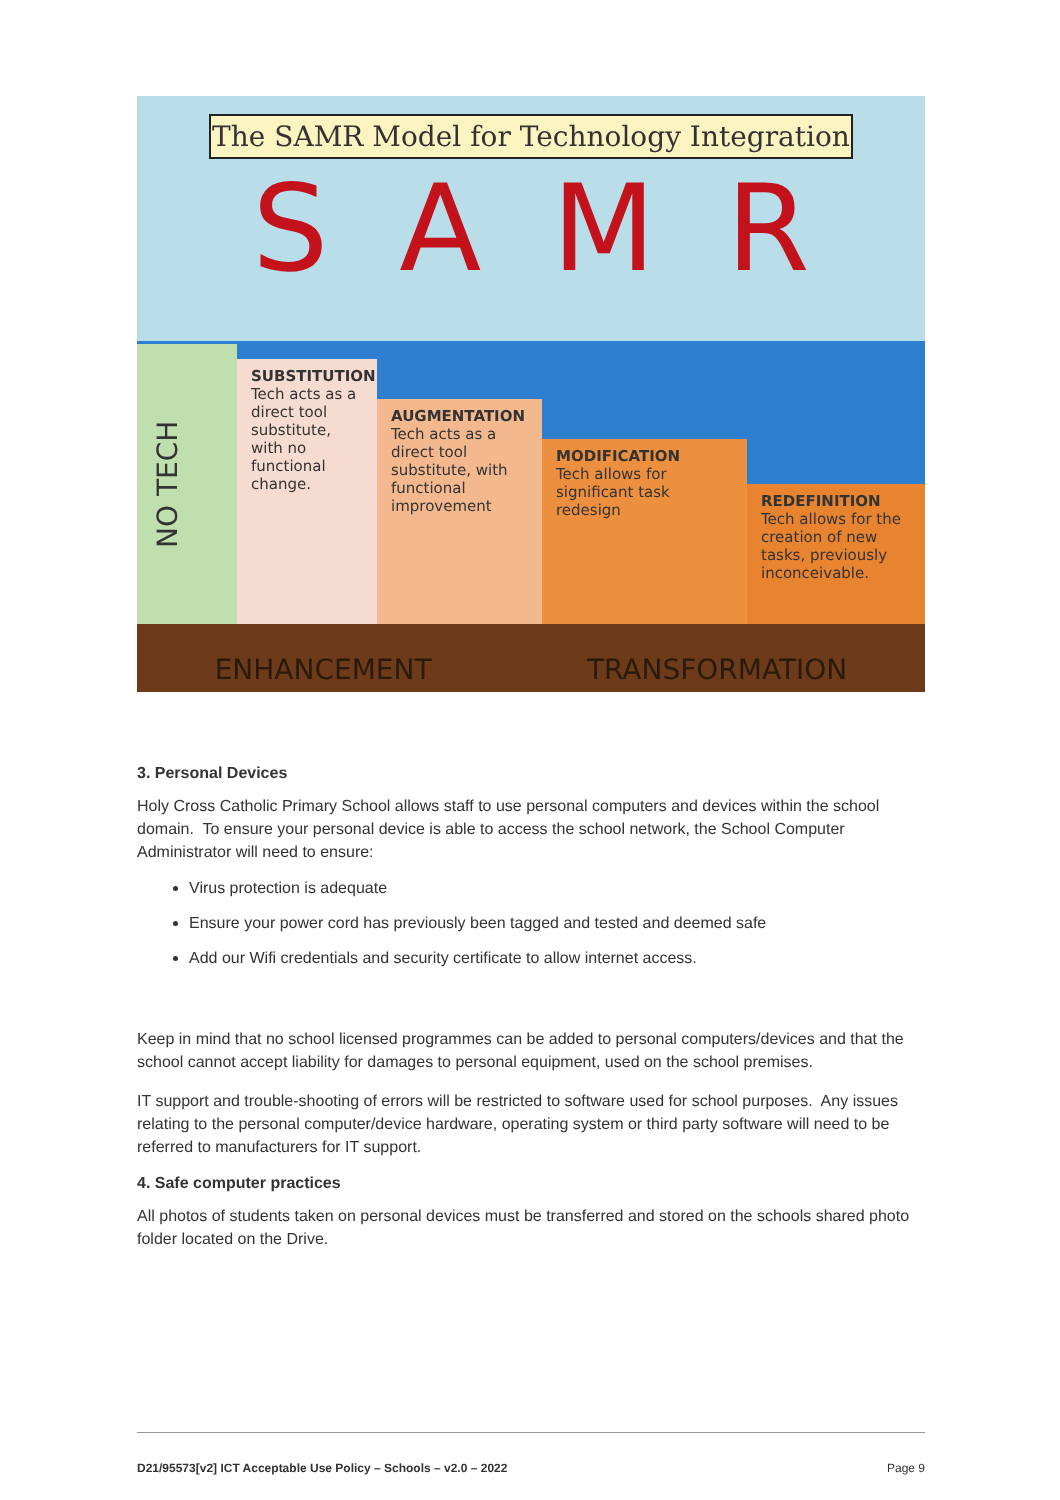The SAMR Model for Technology Integration
S A M R
NO TECH
SUBSTITUTION
Tech acts as a direct tool substitute, with no functional change.
AUGMENTATION
Tech acts as a direct tool substitute, with functional improvement
MODIFICATION
Tech allows for significant task redesign
REDEFINITION
Tech allows for the creation of new tasks, previously inconceivable.
ENHANCEMENT TRANSFORMATION
3. Personal Devices
Holy Cross Catholic Primary School allows staff to use personal computers and devices within the school domain. To ensure your personal device is able to access the school network, the School Computer Administrator will need to ensure:
Virus protection is adequate
Ensure your power cord has previously been tagged and tested and deemed safe
Add our Wifi credentials and security certificate to allow internet access.
Keep in mind that no school licensed programmes can be added to personal computers/devices and that the school cannot accept liability for damages to personal equipment, used on the school premises.
IT support and trouble-shooting of errors will be restricted to software used for school purposes. Any issues relating to the personal computer/device hardware, operating system or third party software will need to be referred to manufacturers for IT support.
4. Safe computer practices
All photos of students taken on personal devices must be transferred and stored on the schools shared photo folder located on the Drive.
D21/95573[v2] ICT Acceptable Use Policy – Schools – v2.0 – 2022 Page 9